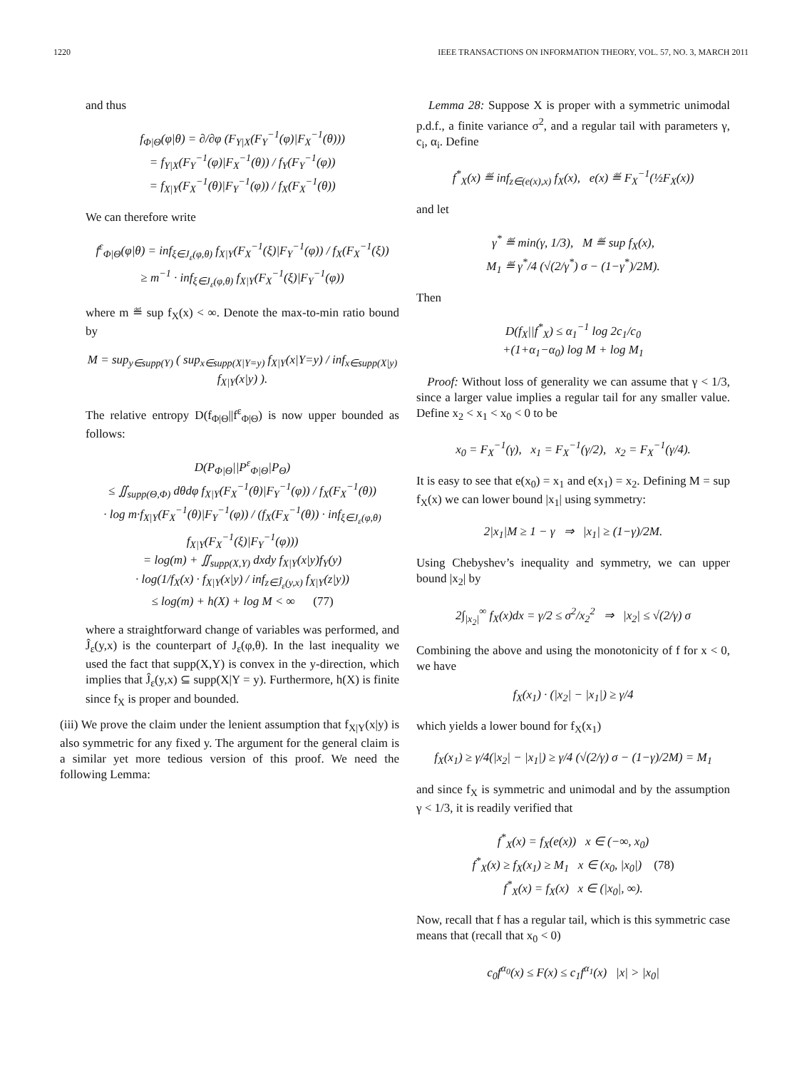1220 IEEE TRANSACTIONS ON INFORMATION THEORY, VOL. 57, NO. 3, MARCH 2011
and thus
f<sub>Φ|Θ</sub>(φ|θ) = ∂/∂φ (F<sub>Y|X</sub>(F<sub>Y</sub><sup>−1</sup>(φ)|F<sub>X</sub><sup>−1</sup>(θ)))
= f<sub>Y|X</sub>(F<sub>Y</sub><sup>−1</sup>(φ)|F<sub>X</sub><sup>−1</sup>(θ)) / f<sub>Y</sub>(F<sub>Y</sub><sup>−1</sup>(φ))
= f<sub>X|Y</sub>(F<sub>X</sub><sup>−1</sup>(θ)|F<sub>Y</sub><sup>−1</sup>(φ)) / f<sub>X</sub>(F<sub>X</sub><sup>−1</sup>(θ))
We can therefore write
f<sup>ε</sup><sub>Φ|Θ</sub>(φ|θ) = inf<sub>ξ∈J<sub>ε</sub>(φ,θ)</sub> f<sub>X|Y</sub>(F<sub>X</sub><sup>−1</sup>(ξ)|F<sub>Y</sub><sup>−1</sup>(φ)) / f<sub>X</sub>(F<sub>X</sub><sup>−1</sup>(ξ))
≥ m<sup>−1</sup> · inf<sub>ξ∈J<sub>ε</sub>(φ,θ)</sub> f<sub>X|Y</sub>(F<sub>X</sub><sup>−1</sup>(ξ)|F<sub>Y</sub><sup>−1</sup>(φ))
where m ≝ sup f<sub>X</sub>(x) < ∞. Denote the max-to-min ratio bound by
M = sup<sub>y∈supp(Y)</sub> ( sup<sub>x∈supp(X|Y=y)</sub> f<sub>X|Y</sub>(x|Y=y) / inf<sub>x∈supp(X|y)</sub> f<sub>X|Y</sub>(x|y) ).
The relative entropy D(f<sub>Φ|Θ</sub>||f<sup>ε</sup><sub>Φ|Θ</sub>) is now upper bounded as follows:
D(P<sub>Φ|Θ</sub>||P<sup>ε</sup><sub>Φ|Θ</sub>|P<sub>Θ</sub>)
≤ ∬<sub>supp(Θ,Φ)</sub> dθdφ f<sub>X|Y</sub>(F<sub>X</sub><sup>−1</sup>(θ)|F<sub>Y</sub><sup>−1</sup>(φ)) / f<sub>X</sub>(F<sub>X</sub><sup>−1</sup>(θ))
· log m·f<sub>X|Y</sub>(F<sub>X</sub><sup>−1</sup>(θ)|F<sub>Y</sub><sup>−1</sup>(φ)) / (f<sub>X</sub>(F<sub>X</sub><sup>−1</sup>(θ)) · inf<sub>ξ∈J<sub>ε</sub>(φ,θ)</sub> f<sub>X|Y</sub>(F<sub>X</sub><sup>−1</sup>(ξ)|F<sub>Y</sub><sup>−1</sup>(φ)))
= log(m) + ∬<sub>supp(X,Y)</sub> dxdy f<sub>X|Y</sub>(x|y)f<sub>Y</sub>(y)
· log(1/f<sub>X</sub>(x) · f<sub>X|Y</sub>(x|y) / inf<sub>z∈Ĵ<sub>ε</sub>(y,x)</sub> f<sub>X|Y</sub>(z|y))
≤ log(m) + h(X) + log M < ∞ (77)
where a straightforward change of variables was performed, and Ĵ<sub>ε</sub>(y,x) is the counterpart of J<sub>ε</sub>(φ,θ). In the last inequality we used the fact that supp(X,Y) is convex in the y-direction, which implies that Ĵ<sub>ε</sub>(y,x) ⊆ supp(X|Y = y). Furthermore, h(X) is finite since f<sub>X</sub> is proper and bounded.
(iii) We prove the claim under the lenient assumption that f<sub>X|Y</sub>(x|y) is also symmetric for any fixed y. The argument for the general claim is a similar yet more tedious version of this proof. We need the following Lemma:
Lemma 28: Suppose X is proper with a symmetric unimodal p.d.f., a finite variance σ<sup>2</sup>, and a regular tail with parameters γ, c<sub>i</sub>, α<sub>i</sub>. Define
f<sup>*</sup><sub>X</sub>(x) ≝ inf<sub>z∈(e(x),x)</sub> f<sub>X</sub>(x), e(x) ≝ F<sub>X</sub><sup>−1</sup>(½F<sub>X</sub>(x))
and let
γ<sup>*</sup> ≝ min(γ, 1/3), M ≝ sup f<sub>X</sub>(x),
M<sub>1</sub> ≝ γ<sup>*</sup>/4 (√(2/γ<sup>*</sup>) σ − (1−γ<sup>*</sup>)/2M).
Then
D(f<sub>X</sub>||f<sup>*</sup><sub>X</sub>) ≤ α<sub>1</sub><sup>−1</sup> log 2c<sub>1</sub>/c<sub>0</sub>
+(1+α<sub>1</sub>−α<sub>0</sub>) log M + log M<sub>1</sub>
Proof: Without loss of generality we can assume that γ < 1/3, since a larger value implies a regular tail for any smaller value. Define x<sub>2</sub> < x<sub>1</sub> < x<sub>0</sub> < 0 to be
x<sub>0</sub> = F<sub>X</sub><sup>−1</sup>(γ), x<sub>1</sub> = F<sub>X</sub><sup>−1</sup>(γ/2), x<sub>2</sub> = F<sub>X</sub><sup>−1</sup>(γ/4).
It is easy to see that e(x<sub>0</sub>) = x<sub>1</sub> and e(x<sub>1</sub>) = x<sub>2</sub>. Defining M = sup f<sub>X</sub>(x) we can lower bound |x<sub>1</sub>| using symmetry:
2|x<sub>1</sub>|M ≥ 1 − γ ⇒ |x<sub>1</sub>| ≥ (1−γ)/2M.
Using Chebyshev’s inequality and symmetry, we can upper bound |x<sub>2</sub>| by
2∫<sub>|x<sub>2</sub>|</sub><sup>∞</sup> f<sub>X</sub>(x)dx = γ/2 ≤ σ<sup>2</sup>/x<sub>2</sub><sup>2</sup> ⇒ |x<sub>2</sub>| ≤ √(2/γ) σ
Combining the above and using the monotonicity of f for x < 0, we have
f<sub>X</sub>(x<sub>1</sub>) · (|x<sub>2</sub>| − |x<sub>1</sub>|) ≥ γ/4
which yields a lower bound for f<sub>X</sub>(x<sub>1</sub>)
f<sub>X</sub>(x<sub>1</sub>) ≥ γ/4(|x<sub>2</sub>| − |x<sub>1</sub>|) ≥ γ/4 (√(2/γ) σ − (1−γ)/2M) = M<sub>1</sub>
and since f<sub>X</sub> is symmetric and unimodal and by the assumption γ < 1/3, it is readily verified that
f<sup>*</sup><sub>X</sub>(x) = f<sub>X</sub>(e(x)) x ∈ (−∞, x<sub>0</sub>)
f<sup>*</sup><sub>X</sub>(x) ≥ f<sub>X</sub>(x<sub>1</sub>) ≥ M<sub>1</sub> x ∈ (x<sub>0</sub>, |x<sub>0</sub>|) (78)
f<sup>*</sup><sub>X</sub>(x) = f<sub>X</sub>(x) x ∈ (|x<sub>0</sub>|, ∞).
Now, recall that f has a regular tail, which is this symmetric case means that (recall that x<sub>0</sub> < 0)
c<sub>0</sub>f<sup>α<sub>0</sub></sup>(x) ≤ F(x) ≤ c<sub>1</sub>f<sup>α<sub>1</sub></sup>(x) |x| > |x<sub>0</sub>|